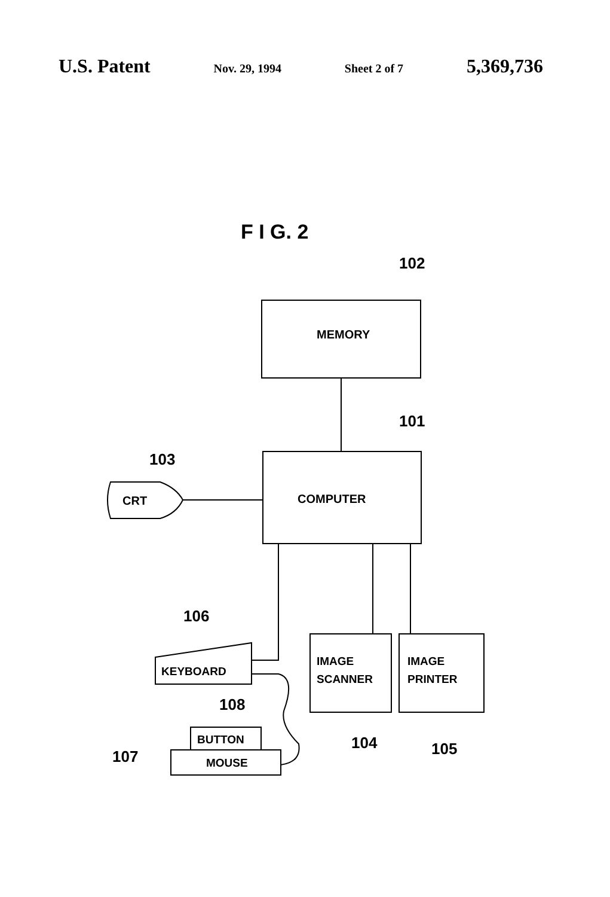U.S. Patent Nov. 29, 1994 Sheet 2 of 7 5,369,736
F I G. 2
102
101
103
106
108
107
104
105
MEMORY
COMPUTER
CRT
KEYBOARD
IMAGE
SCANNER
IMAGE
PRINTER
BUTTON
MOUSE